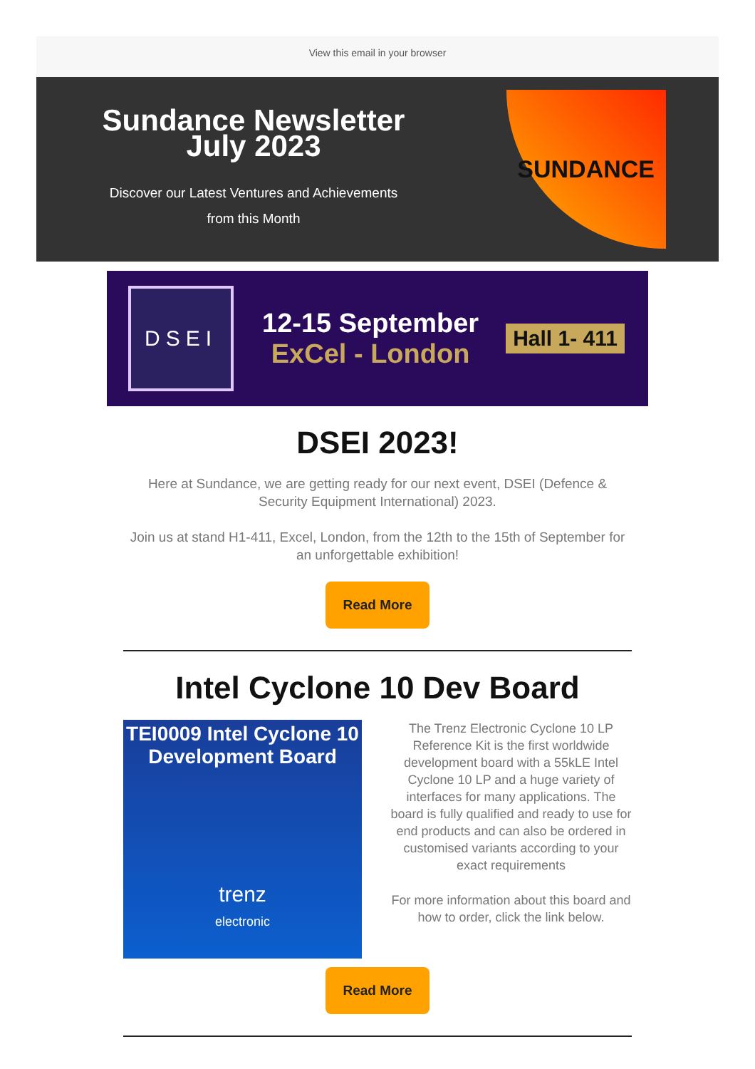View this email in your browser
Sundance Newsletter
July 2023
Discover our Latest Ventures and Achievements
from this Month
SUNDANCE
DSEI
12-15 September
ExCel - London
Hall 1- 411
DSEI 2023!
Here at Sundance, we are getting ready for our next event, DSEI (Defence & Security Equipment International) 2023.
Join us at stand H1-411, Excel, London, from the 12th to the 15th of September for an unforgettable exhibition!
Read More
Intel Cyclone 10 Dev Board
TEI0009 Intel Cyclone 10
Development Board
trenz
electronic
The Trenz Electronic Cyclone 10 LP Reference Kit is the first worldwide development board with a 55kLE Intel Cyclone 10 LP and a huge variety of interfaces for many applications. The board is fully qualified and ready to use for end products and can also be ordered in customised variants according to your exact requirements
For more information about this board and how to order, click the link below.
Read More